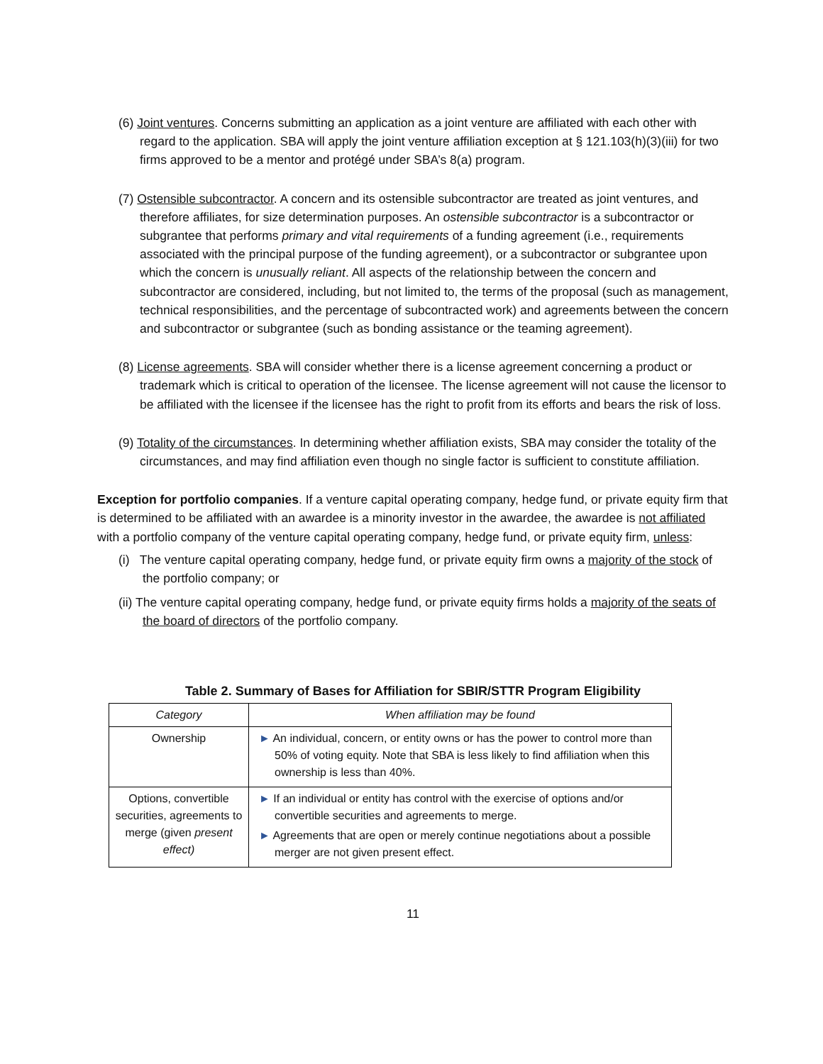(6) Joint ventures. Concerns submitting an application as a joint venture are affiliated with each other with regard to the application. SBA will apply the joint venture affiliation exception at § 121.103(h)(3)(iii) for two firms approved to be a mentor and protégé under SBA’s 8(a) program.
(7) Ostensible subcontractor. A concern and its ostensible subcontractor are treated as joint ventures, and therefore affiliates, for size determination purposes. An ostensible subcontractor is a subcontractor or subgrantee that performs primary and vital requirements of a funding agreement (i.e., requirements associated with the principal purpose of the funding agreement), or a subcontractor or subgrantee upon which the concern is unusually reliant. All aspects of the relationship between the concern and subcontractor are considered, including, but not limited to, the terms of the proposal (such as management, technical responsibilities, and the percentage of subcontracted work) and agreements between the concern and subcontractor or subgrantee (such as bonding assistance or the teaming agreement).
(8) License agreements. SBA will consider whether there is a license agreement concerning a product or trademark which is critical to operation of the licensee. The license agreement will not cause the licensor to be affiliated with the licensee if the licensee has the right to profit from its efforts and bears the risk of loss.
(9) Totality of the circumstances. In determining whether affiliation exists, SBA may consider the totality of the circumstances, and may find affiliation even though no single factor is sufficient to constitute affiliation.
Exception for portfolio companies. If a venture capital operating company, hedge fund, or private equity firm that is determined to be affiliated with an awardee is a minority investor in the awardee, the awardee is not affiliated with a portfolio company of the venture capital operating company, hedge fund, or private equity firm, unless:
(i) The venture capital operating company, hedge fund, or private equity firm owns a majority of the stock of the portfolio company; or
(ii) The venture capital operating company, hedge fund, or private equity firms holds a majority of the seats of the board of directors of the portfolio company.
Table 2. Summary of Bases for Affiliation for SBIR/STTR Program Eligibility
| Category | When affiliation may be found |
| --- | --- |
| Ownership | ► An individual, concern, or entity owns or has the power to control more than 50% of voting equity. Note that SBA is less likely to find affiliation when this ownership is less than 40%. |
| Options, convertible securities, agreements to merge (given present effect) | ► If an individual or entity has control with the exercise of options and/or convertible securities and agreements to merge. ► Agreements that are open or merely continue negotiations about a possible merger are not given present effect. |
11